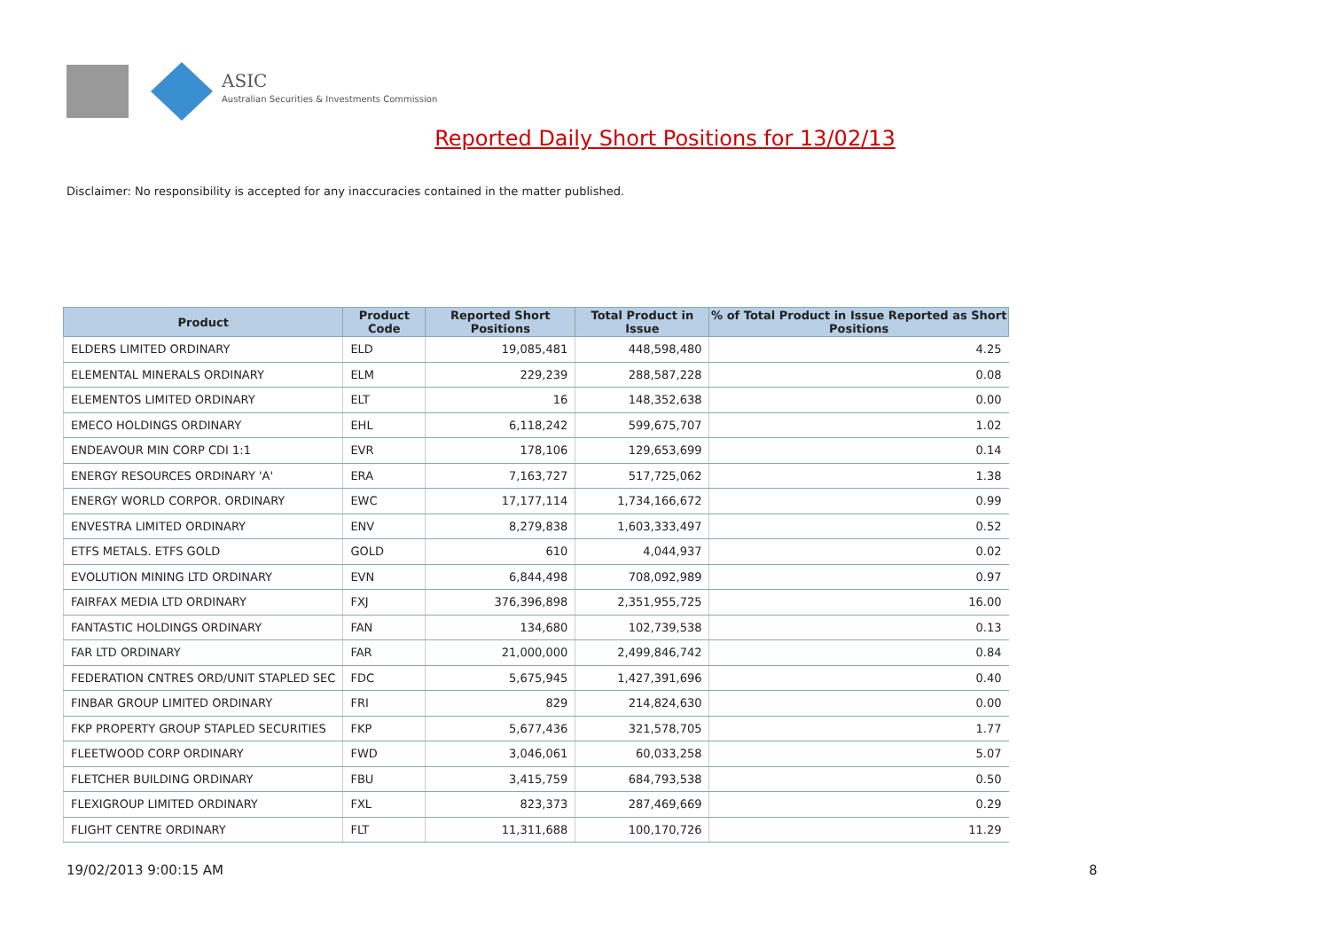ASIC
Australian Securities & Investments Commission
Reported Daily Short Positions for 13/02/13
Disclaimer: No responsibility is accepted for any inaccuracies contained in the matter published.
| Product | Product Code | Reported Short Positions | Total Product in Issue | % of Total Product in Issue Reported as Short Positions |
| --- | --- | --- | --- | --- |
| ELDERS LIMITED ORDINARY | ELD | 19,085,481 | 448,598,480 | 4.25 |
| ELEMENTAL MINERALS ORDINARY | ELM | 229,239 | 288,587,228 | 0.08 |
| ELEMENTOS LIMITED ORDINARY | ELT | 16 | 148,352,638 | 0.00 |
| EMECO HOLDINGS ORDINARY | EHL | 6,118,242 | 599,675,707 | 1.02 |
| ENDEAVOUR MIN CORP CDI 1:1 | EVR | 178,106 | 129,653,699 | 0.14 |
| ENERGY RESOURCES ORDINARY 'A' | ERA | 7,163,727 | 517,725,062 | 1.38 |
| ENERGY WORLD CORPOR. ORDINARY | EWC | 17,177,114 | 1,734,166,672 | 0.99 |
| ENVESTRA LIMITED ORDINARY | ENV | 8,279,838 | 1,603,333,497 | 0.52 |
| ETFS METALS. ETFS GOLD | GOLD | 610 | 4,044,937 | 0.02 |
| EVOLUTION MINING LTD ORDINARY | EVN | 6,844,498 | 708,092,989 | 0.97 |
| FAIRFAX MEDIA LTD ORDINARY | FXJ | 376,396,898 | 2,351,955,725 | 16.00 |
| FANTASTIC HOLDINGS ORDINARY | FAN | 134,680 | 102,739,538 | 0.13 |
| FAR LTD ORDINARY | FAR | 21,000,000 | 2,499,846,742 | 0.84 |
| FEDERATION CNTRES ORD/UNIT STAPLED SEC | FDC | 5,675,945 | 1,427,391,696 | 0.40 |
| FINBAR GROUP LIMITED ORDINARY | FRI | 829 | 214,824,630 | 0.00 |
| FKP PROPERTY GROUP STAPLED SECURITIES | FKP | 5,677,436 | 321,578,705 | 1.77 |
| FLEETWOOD CORP ORDINARY | FWD | 3,046,061 | 60,033,258 | 5.07 |
| FLETCHER BUILDING ORDINARY | FBU | 3,415,759 | 684,793,538 | 0.50 |
| FLEXIGROUP LIMITED ORDINARY | FXL | 823,373 | 287,469,669 | 0.29 |
| FLIGHT CENTRE ORDINARY | FLT | 11,311,688 | 100,170,726 | 11.29 |
19/02/2013 9:00:15 AM 8